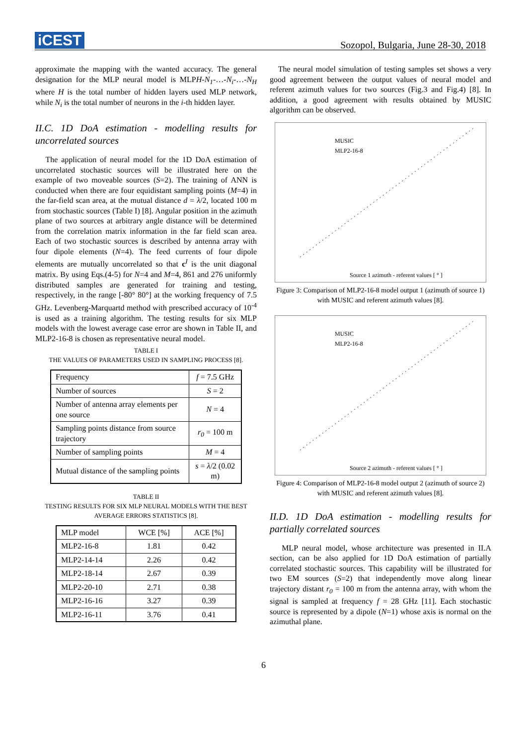iCEST
Sozopol, Bulgaria, June 28-30, 2018
approximate the mapping with the wanted accuracy. The general designation for the MLP neural model is MLPH-N<sub>1</sub>-…-N<sub>i</sub>-…-N<sub>H</sub> where H is the total number of hidden layers used MLP network, while N<sub>i</sub> is the total number of neurons in the i-th hidden layer.
II.C. 1D DoA estimation - modelling results for uncorrelated sources
The application of neural model for the 1D DoA estimation of uncorrelated stochastic sources will be illustrated here on the example of two moveable sources (S=2). The training of ANN is conducted when there are four equidistant sampling points (M=4) in the far-field scan area, at the mutual distance d = λ/2, located 100 m from stochastic sources (Table I) [8]. Angular position in the azimuth plane of two sources at arbitrary angle distance will be determined from the correlation matrix information in the far field scan area. Each of two stochastic sources is described by antenna array with four dipole elements (N=4). The feed currents of four dipole elements are mutually uncorrelated so that c<sup>I</sup> is the unit diagonal matrix. By using Eqs.(4-5) for N=4 and M=4, 861 and 276 uniformly distributed samples are generated for training and testing, respectively, in the range [-80° 80°] at the working frequency of 7.5 GHz. Levenberg-Marquartd method with prescribed accuracy of 10<sup>-4</sup> is used as a training algorithm. The testing results for six MLP models with the lowest average case error are shown in Table II, and MLP2-16-8 is chosen as representative neural model.
TABLE I
THE VALUES OF PARAMETERS USED IN SAMPLING PROCESS [8].
| Frequency | f = 7.5 GHz |
| Number of sources | S = 2 |
| Number of antenna array elements per one source | N = 4 |
| Sampling points distance from source trajectory | r<sub>0</sub> = 100 m |
| Number of sampling points | M = 4 |
| Mutual distance of the sampling points | s = λ /2 (0.02 m) |
TABLE II
TESTING RESULTS FOR SIX MLP NEURAL MODELS WITH THE BEST AVERAGE ERRORS STATISTICS [8].
| MLP model | WCE [%] | ACE [%] |
| --- | --- | --- |
| MLP2-16-8 | 1.81 | 0.42 |
| MLP2-14-14 | 2.26 | 0.42 |
| MLP2-18-14 | 2.67 | 0.39 |
| MLP2-20-10 | 2.71 | 0.38 |
| MLP2-16-16 | 3.27 | 0.39 |
| MLP2-16-11 | 3.76 | 0.41 |
The neural model simulation of testing samples set shows a very good agreement between the output values of neural model and referent azimuth values for two sources (Fig.3 and Fig.4) [8]. In addition, a good agreement with results obtained by MUSIC algorithm can be observed.
MUSIC
MLP2-16-8
Source 1 azimuth - referent values [ ° ]
Figure 3: Comparison of MLP2-16-8 model output 1 (azimuth of source 1) with MUSIC and referent azimuth values [8].
MUSIC
MLP2-16-8
Source 2 azimuth - referent values [ ° ]
Figure 4: Comparison of MLP2-16-8 model output 2 (azimuth of source 2) with MUSIC and referent azimuth values [8].
II.D. 1D DoA estimation - modelling results for partially correlated sources
MLP neural model, whose architecture was presented in II.A section, can be also applied for 1D DoA estimation of partially correlated stochastic sources. This capability will be illustrated for two EM sources (S=2) that independently move along linear trajectory distant r<sub>0</sub> = 100 m from the antenna array, with whom the signal is sampled at frequency f = 28 GHz [11]. Each stochastic source is represented by a dipole (N=1) whose axis is normal on the azimuthal plane.
6